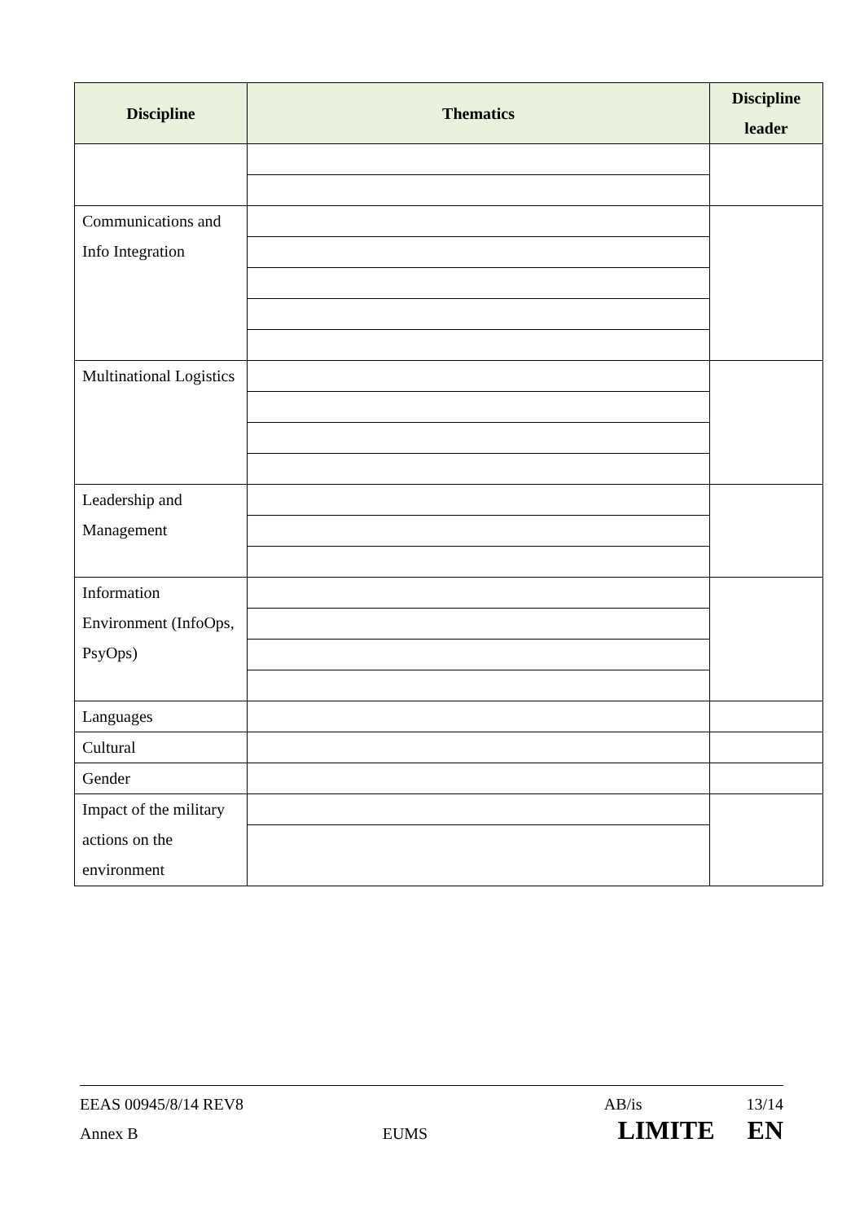| Discipline | Thematics | Discipline leader |
| --- | --- | --- |
| Communications and Info Integration | | |
| Multinational Logistics | | |
| Leadership and Management | | |
| Information Environment (InfoOps, PsyOps) | | |
| Languages | | |
| Cultural | | |
| Gender | | |
| Impact of the military actions on the environment | | |
EEAS 00945/8/14 REV8 AB/is 13/14
Annex B EUMS LIMITE EN